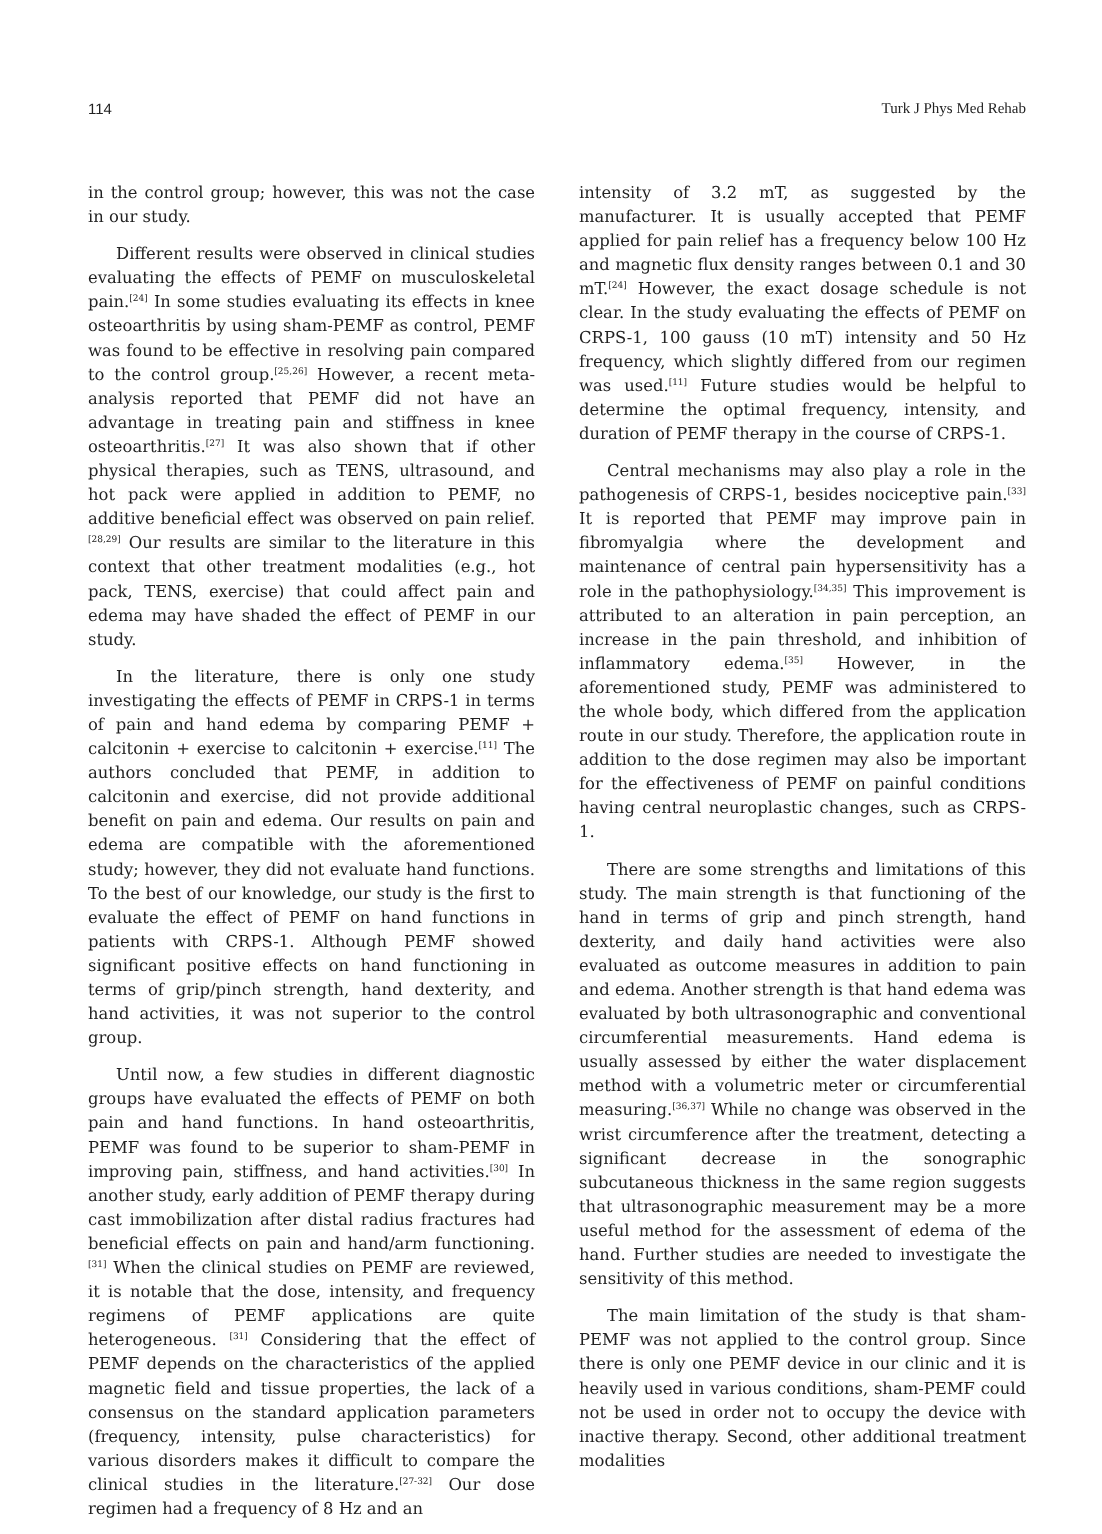114 Turk J Phys Med Rehab
in the control group; however, this was not the case in our study.
Different results were observed in clinical studies evaluating the effects of PEMF on musculoskeletal pain.<sup>[24]</sup> In some studies evaluating its effects in knee osteoarthritis by using sham-PEMF as control, PEMF was found to be effective in resolving pain compared to the control group.<sup>[25,26]</sup> However, a recent meta-analysis reported that PEMF did not have an advantage in treating pain and stiffness in knee osteoarthritis.<sup>[27]</sup> It was also shown that if other physical therapies, such as TENS, ultrasound, and hot pack were applied in addition to PEMF, no additive beneficial effect was observed on pain relief.<sup>[28,29]</sup> Our results are similar to the literature in this context that other treatment modalities (e.g., hot pack, TENS, exercise) that could affect pain and edema may have shaded the effect of PEMF in our study.
In the literature, there is only one study investigating the effects of PEMF in CRPS-1 in terms of pain and hand edema by comparing PEMF + calcitonin + exercise to calcitonin + exercise.<sup>[11]</sup> The authors concluded that PEMF, in addition to calcitonin and exercise, did not provide additional benefit on pain and edema. Our results on pain and edema are compatible with the aforementioned study; however, they did not evaluate hand functions. To the best of our knowledge, our study is the first to evaluate the effect of PEMF on hand functions in patients with CRPS-1. Although PEMF showed significant positive effects on hand functioning in terms of grip/pinch strength, hand dexterity, and hand activities, it was not superior to the control group.
Until now, a few studies in different diagnostic groups have evaluated the effects of PEMF on both pain and hand functions. In hand osteoarthritis, PEMF was found to be superior to sham-PEMF in improving pain, stiffness, and hand activities.<sup>[30]</sup> In another study, early addition of PEMF therapy during cast immobilization after distal radius fractures had beneficial effects on pain and hand/arm functioning. <sup>[31]</sup> When the clinical studies on PEMF are reviewed, it is notable that the dose, intensity, and frequency regimens of PEMF applications are quite heterogeneous. <sup>[31]</sup> Considering that the effect of PEMF depends on the characteristics of the applied magnetic field and tissue properties, the lack of a consensus on the standard application parameters (frequency, intensity, pulse characteristics) for various disorders makes it difficult to compare the clinical studies in the literature.<sup>[27-32]</sup> Our dose regimen had a frequency of 8 Hz and an
intensity of 3.2 mT, as suggested by the manufacturer. It is usually accepted that PEMF applied for pain relief has a frequency below 100 Hz and magnetic flux density ranges between 0.1 and 30 mT.<sup>[24]</sup> However, the exact dosage schedule is not clear. In the study evaluating the effects of PEMF on CRPS-1, 100 gauss (10 mT) intensity and 50 Hz frequency, which slightly differed from our regimen was used.<sup>[11]</sup> Future studies would be helpful to determine the optimal frequency, intensity, and duration of PEMF therapy in the course of CRPS-1.
Central mechanisms may also play a role in the pathogenesis of CRPS-1, besides nociceptive pain.<sup>[33]</sup> It is reported that PEMF may improve pain in fibromyalgia where the development and maintenance of central pain hypersensitivity has a role in the pathophysiology.<sup>[34,35]</sup> This improvement is attributed to an alteration in pain perception, an increase in the pain threshold, and inhibition of inflammatory edema.<sup>[35]</sup> However, in the aforementioned study, PEMF was administered to the whole body, which differed from the application route in our study. Therefore, the application route in addition to the dose regimen may also be important for the effectiveness of PEMF on painful conditions having central neuroplastic changes, such as CRPS-1.
There are some strengths and limitations of this study. The main strength is that functioning of the hand in terms of grip and pinch strength, hand dexterity, and daily hand activities were also evaluated as outcome measures in addition to pain and edema. Another strength is that hand edema was evaluated by both ultrasonographic and conventional circumferential measurements. Hand edema is usually assessed by either the water displacement method with a volumetric meter or circumferential measuring.<sup>[36,37]</sup> While no change was observed in the wrist circumference after the treatment, detecting a significant decrease in the sonographic subcutaneous thickness in the same region suggests that ultrasonographic measurement may be a more useful method for the assessment of edema of the hand. Further studies are needed to investigate the sensitivity of this method.
The main limitation of the study is that sham-PEMF was not applied to the control group. Since there is only one PEMF device in our clinic and it is heavily used in various conditions, sham-PEMF could not be used in order not to occupy the device with inactive therapy. Second, other additional treatment modalities